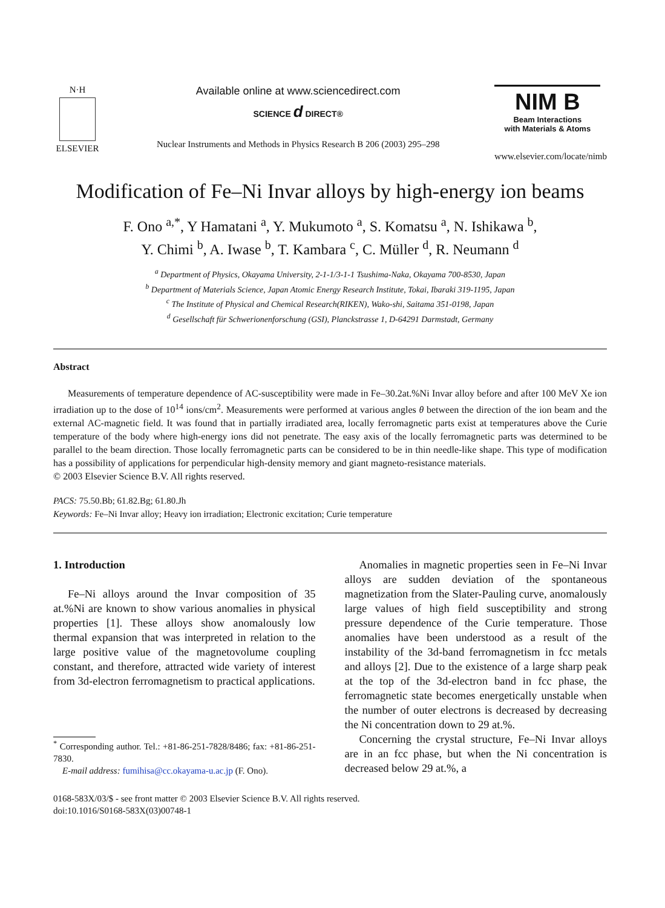N·H
ELSEVIER
Available online at www.sciencedirect.com
SCIENCE d DIRECT®
Nuclear Instruments and Methods in Physics Research B 206 (2003) 295–298
NIM B
Beam Interactions
with Materials & Atoms
www.elsevier.com/locate/nimb
Modification of Fe–Ni Invar alloys by high-energy ion beams
F. Ono <sup>a,*</sup>, Y Hamatani <sup>a</sup>, Y. Mukumoto <sup>a</sup>, S. Komatsu <sup>a</sup>, N. Ishikawa <sup>b</sup>,
Y. Chimi <sup>b</sup>, A. Iwase <sup>b</sup>, T. Kambara <sup>c</sup>, C. Müller <sup>d</sup>, R. Neumann <sup>d</sup>
<sup>a</sup> Department of Physics, Okayama University, 2-1-1/3-1-1 Tsushima-Naka, Okayama 700-8530, Japan
<sup>b</sup> Department of Materials Science, Japan Atomic Energy Research Institute, Tokai, Ibaraki 319-1195, Japan
<sup>c</sup> The Institute of Physical and Chemical Research(RIKEN), Wako-shi, Saitama 351-0198, Japan
<sup>d</sup> Gesellschaft für Schwerionenforschung (GSI), Planckstrasse 1, D-64291 Darmstadt, Germany
Abstract
Measurements of temperature dependence of AC-susceptibility were made in Fe–30.2at.%Ni Invar alloy before and after 100 MeV Xe ion irradiation up to the dose of 10<sup>14</sup> ions/cm<sup>2</sup>. Measurements were performed at various angles θ between the direction of the ion beam and the external AC-magnetic field. It was found that in partially irradiated area, locally ferromagnetic parts exist at temperatures above the Curie temperature of the body where high-energy ions did not penetrate. The easy axis of the locally ferromagnetic parts was determined to be parallel to the beam direction. Those locally ferromagnetic parts can be considered to be in thin needle-like shape. This type of modification has a possibility of applications for perpendicular high-density memory and giant magneto-resistance materials.
© 2003 Elsevier Science B.V. All rights reserved.
PACS: 75.50.Bb; 61.82.Bg; 61.80.Jh
Keywords: Fe–Ni Invar alloy; Heavy ion irradiation; Electronic excitation; Curie temperature
1. Introduction
Fe–Ni alloys around the Invar composition of 35 at.%Ni are known to show various anomalies in physical properties [1]. These alloys show anomalously low thermal expansion that was interpreted in relation to the large positive value of the magnetovolume coupling constant, and therefore, attracted wide variety of interest from 3d-electron ferromagnetism to practical applications.
<sup>*</sup> Corresponding author. Tel.: +81-86-251-7828/8486; fax: +81-86-251-7830.
E-mail address: fumihisa@cc.okayama-u.ac.jp (F. Ono).
Anomalies in magnetic properties seen in Fe–Ni Invar alloys are sudden deviation of the spontaneous magnetization from the Slater-Pauling curve, anomalously large values of high field susceptibility and strong pressure dependence of the Curie temperature. Those anomalies have been understood as a result of the instability of the 3d-band ferromagnetism in fcc metals and alloys [2]. Due to the existence of a large sharp peak at the top of the 3d-electron band in fcc phase, the ferromagnetic state becomes energetically unstable when the number of outer electrons is decreased by decreasing the Ni concentration down to 29 at.%.
Concerning the crystal structure, Fe–Ni Invar alloys are in an fcc phase, but when the Ni concentration is decreased below 29 at.%, a
0168-583X/03/$ - see front matter © 2003 Elsevier Science B.V. All rights reserved.
doi:10.1016/S0168-583X(03)00748-1